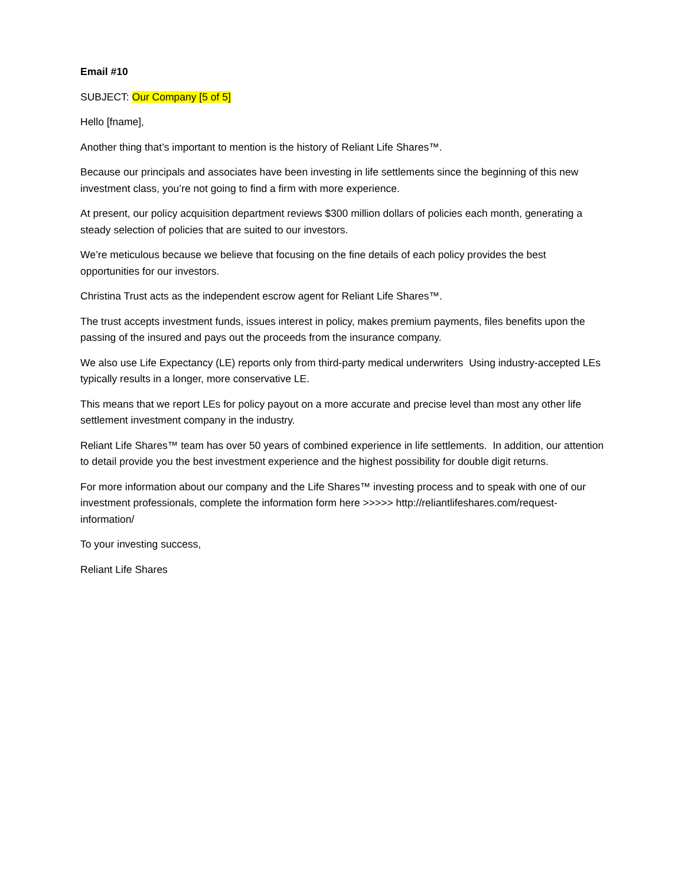Email #10
SUBJECT: Our Company [5 of 5]
Hello [fname],
Another thing that’s important to mention is the history of Reliant Life Shares™.
Because our principals and associates have been investing in life settlements since the beginning of this new investment class, you’re not going to find a firm with more experience.
At present, our policy acquisition department reviews $300 million dollars of policies each month, generating a steady selection of policies that are suited to our investors.
We’re meticulous because we believe that focusing on the fine details of each policy provides the best opportunities for our investors.
Christina Trust acts as the independent escrow agent for Reliant Life Shares™.
The trust accepts investment funds, issues interest in policy, makes premium payments, files benefits upon the passing of the insured and pays out the proceeds from the insurance company.
We also use Life Expectancy (LE) reports only from third-party medical underwriters Using industry-accepted LEs typically results in a longer, more conservative LE.
This means that we report LEs for policy payout on a more accurate and precise level than most any other life settlement investment company in the industry.
Reliant Life Shares™ team has over 50 years of combined experience in life settlements. In addition, our attention to detail provide you the best investment experience and the highest possibility for double digit returns.
For more information about our company and the Life Shares™ investing process and to speak with one of our investment professionals, complete the information form here >>>>> http://reliantlifeshares.com/request-information/
To your investing success,
Reliant Life Shares